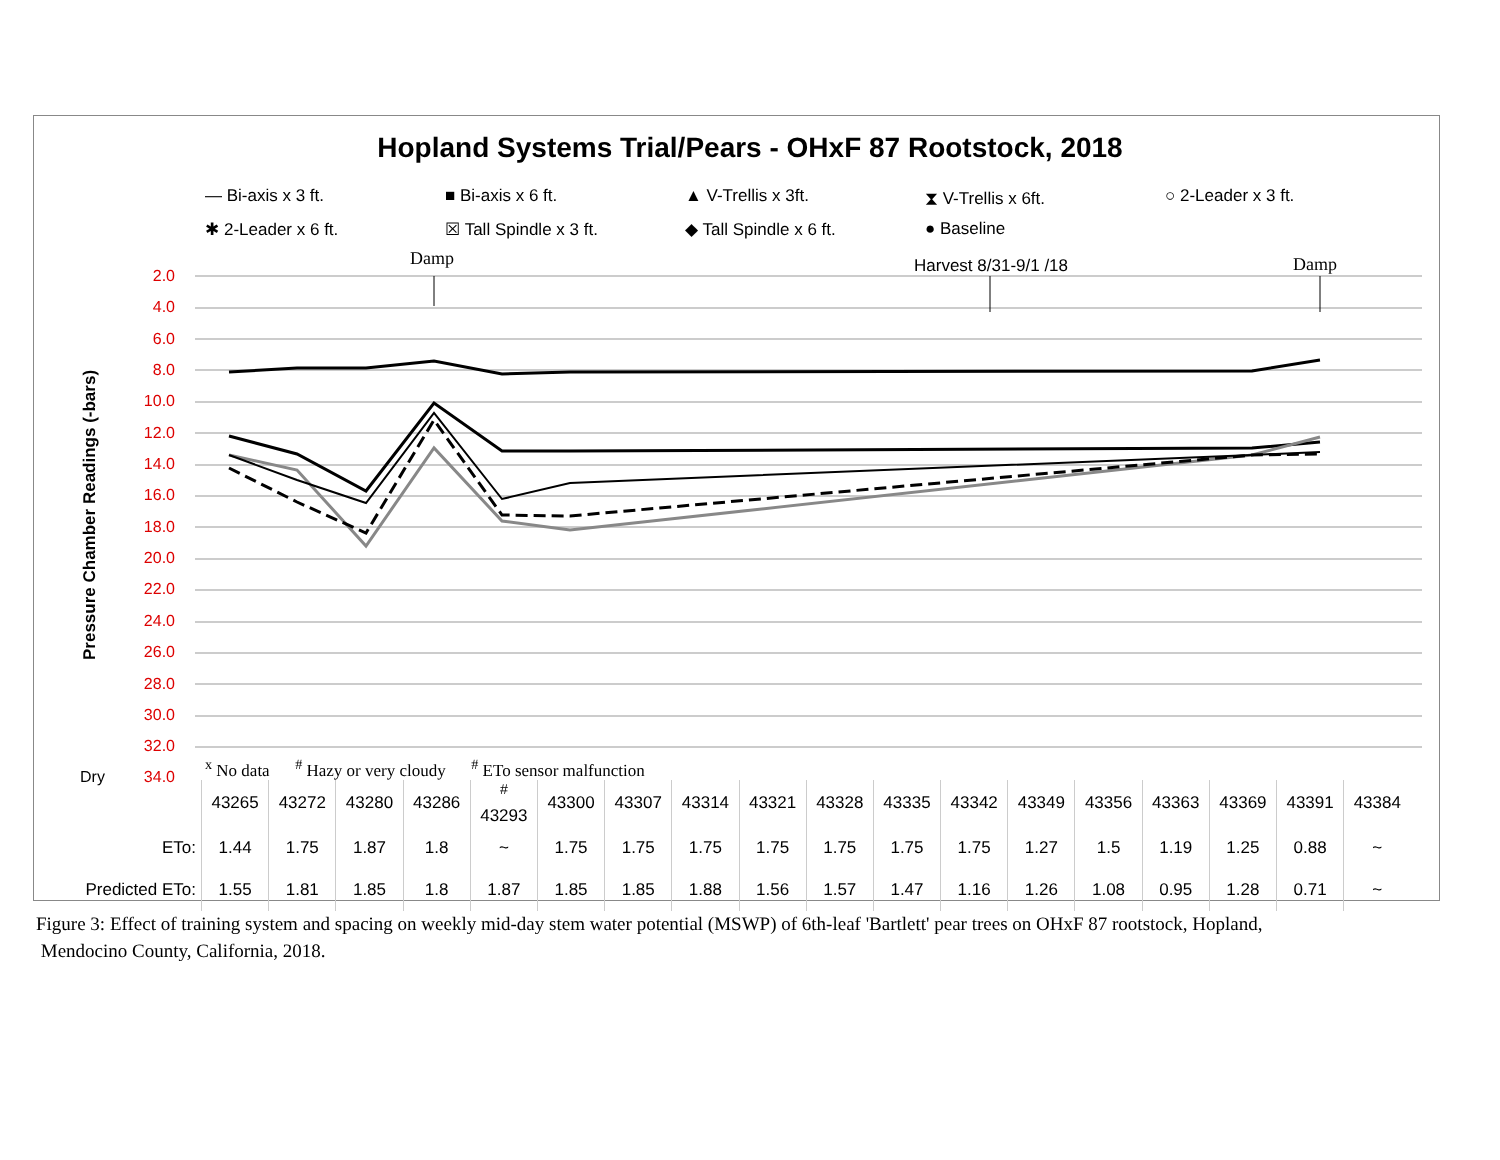Hopland Systems Trial/Pears - OHxF 87 Rootstock, 2018
— Bi-axis x 3 ft. ■ Bi-axis x 6 ft. ▲ V-Trellis x 3ft. ⧗ V-Trellis x 6ft. ○ 2-Leader x 3 ft. ✱ 2-Leader x 6 ft. ☒ Tall Spindle x 3 ft. ◆ Tall Spindle x 6 ft. ● Baseline
Pressure Chamber Readings (-bars)
2.0
4.0
6.0
8.0
10.0
12.0
14.0
16.0
18.0
20.0
22.0
24.0
26.0
28.0
30.0
32.0
Dry 34.0
Damp Harvest 8/31-9/1 /18 Damp
<sup>x</sup> No data <sup>#</sup> Hazy or very cloudy <sup>#</sup> ETo sensor malfunction
| | 43265 | 43272 | 43280 | 43286 | <sup>#</sup> 43293 | 43300 | 43307 | 43314 | 43321 | 43328 | 43335 | 43342 | 43349 | 43356 | 43363 | 43369 | 43391 | 43384 |
| ETo: | 1.44 | 1.75 | 1.87 | 1.8 | ~ | 1.75 | 1.75 | 1.75 | 1.75 | 1.75 | 1.75 | 1.75 | 1.27 | 1.5 | 1.19 | 1.25 | 0.88 | ~ |
| Predicted ETo: | 1.55 | 1.81 | 1.85 | 1.8 | 1.87 | 1.85 | 1.85 | 1.88 | 1.56 | 1.57 | 1.47 | 1.16 | 1.26 | 1.08 | 0.95 | 1.28 | 0.71 | ~ |
Figure 3: Effect of training system and spacing on weekly mid-day stem water potential (MSWP) of 6th-leaf 'Bartlett' pear trees on OHxF 87 rootstock, Hopland,
Mendocino County, California, 2018.